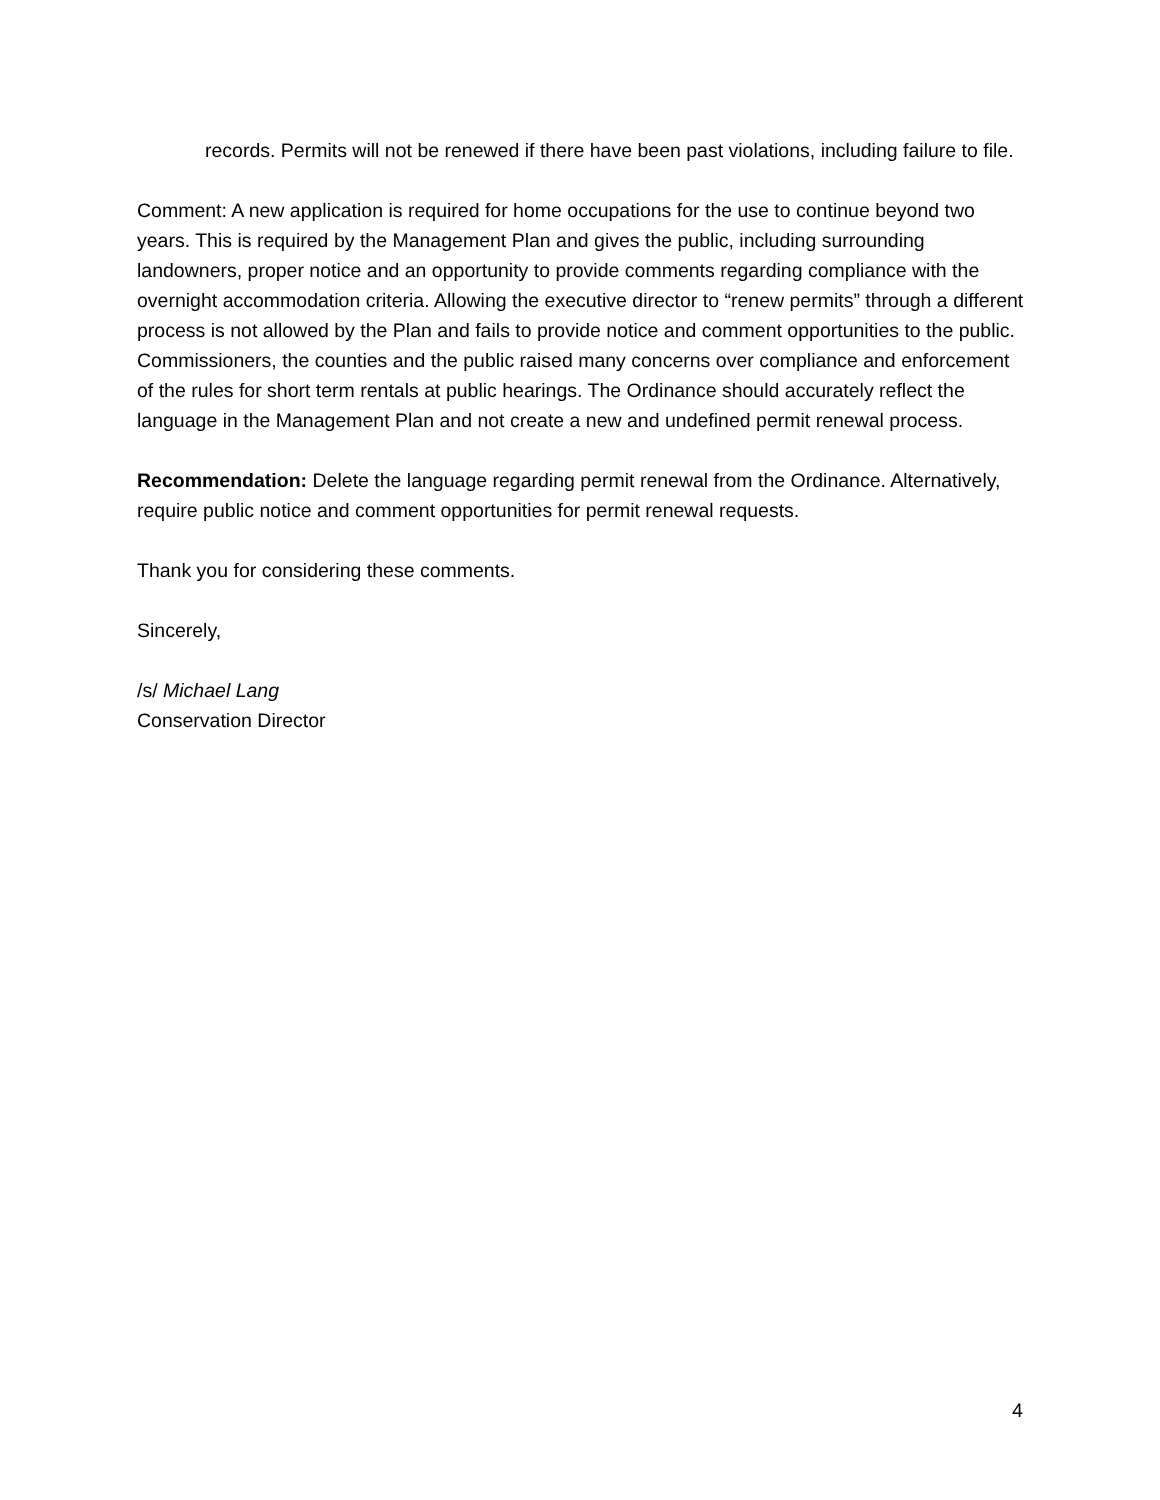records. Permits will not be renewed if there have been past violations, including failure to file.
Comment: A new application is required for home occupations for the use to continue beyond two years. This is required by the Management Plan and gives the public, including surrounding landowners, proper notice and an opportunity to provide comments regarding compliance with the overnight accommodation criteria. Allowing the executive director to “renew permits” through a different process is not allowed by the Plan and fails to provide notice and comment opportunities to the public. Commissioners, the counties and the public raised many concerns over compliance and enforcement of the rules for short term rentals at public hearings. The Ordinance should accurately reflect the language in the Management Plan and not create a new and undefined permit renewal process.
Recommendation: Delete the language regarding permit renewal from the Ordinance. Alternatively, require public notice and comment opportunities for permit renewal requests.
Thank you for considering these comments.
Sincerely,
/s/ Michael Lang
Conservation Director
4